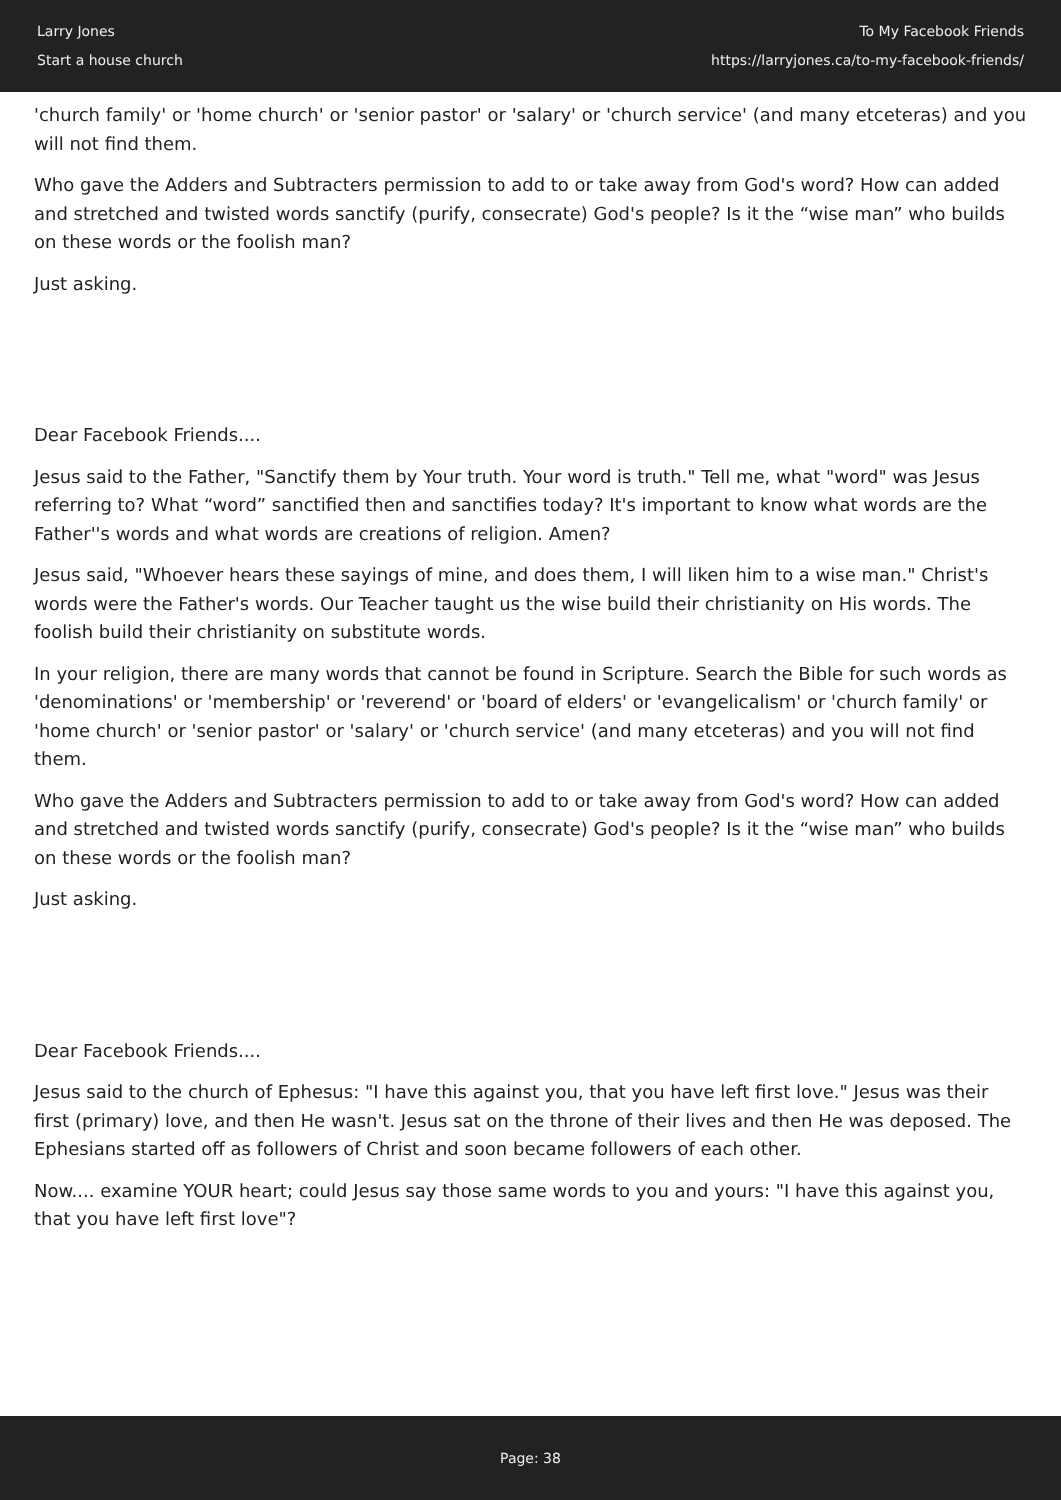Larry Jones
Start a house church
To My Facebook Friends
https://larryjones.ca/to-my-facebook-friends/
'church family' or 'home church' or 'senior pastor' or 'salary' or 'church service' (and many etceteras) and you will not find them.
Who gave the Adders and Subtracters permission to add to or take away from God's word? How can added and stretched and twisted words sanctify (purify, consecrate) God's people? Is it the “wise man” who builds on these words or the foolish man?
Just asking.
Dear Facebook Friends....
Jesus said to the Father, "Sanctify them by Your truth. Your word is truth." Tell me, what "word" was Jesus referring to? What “word” sanctified then and sanctifies today? It's important to know what words are the Father''s words and what words are creations of religion. Amen?
Jesus said, "Whoever hears these sayings of mine, and does them, I will liken him to a wise man." Christ's words were the Father's words. Our Teacher taught us the wise build their christianity on His words. The foolish build their christianity on substitute words.
In your religion, there are many words that cannot be found in Scripture. Search the Bible for such words as 'denominations' or 'membership' or 'reverend' or 'board of elders' or 'evangelicalism' or 'church family' or 'home church' or 'senior pastor' or 'salary' or 'church service' (and many etceteras) and you will not find them.
Who gave the Adders and Subtracters permission to add to or take away from God's word? How can added and stretched and twisted words sanctify (purify, consecrate) God's people? Is it the “wise man” who builds on these words or the foolish man?
Just asking.
Dear Facebook Friends....
Jesus said to the church of Ephesus: "I have this against you, that you have left first love." Jesus was their first (primary) love, and then He wasn't. Jesus sat on the throne of their lives and then He was deposed. The Ephesians started off as followers of Christ and soon became followers of each other.
Now.... examine YOUR heart; could Jesus say those same words to you and yours: "I have this against you, that you have left first love"?
Page: 38